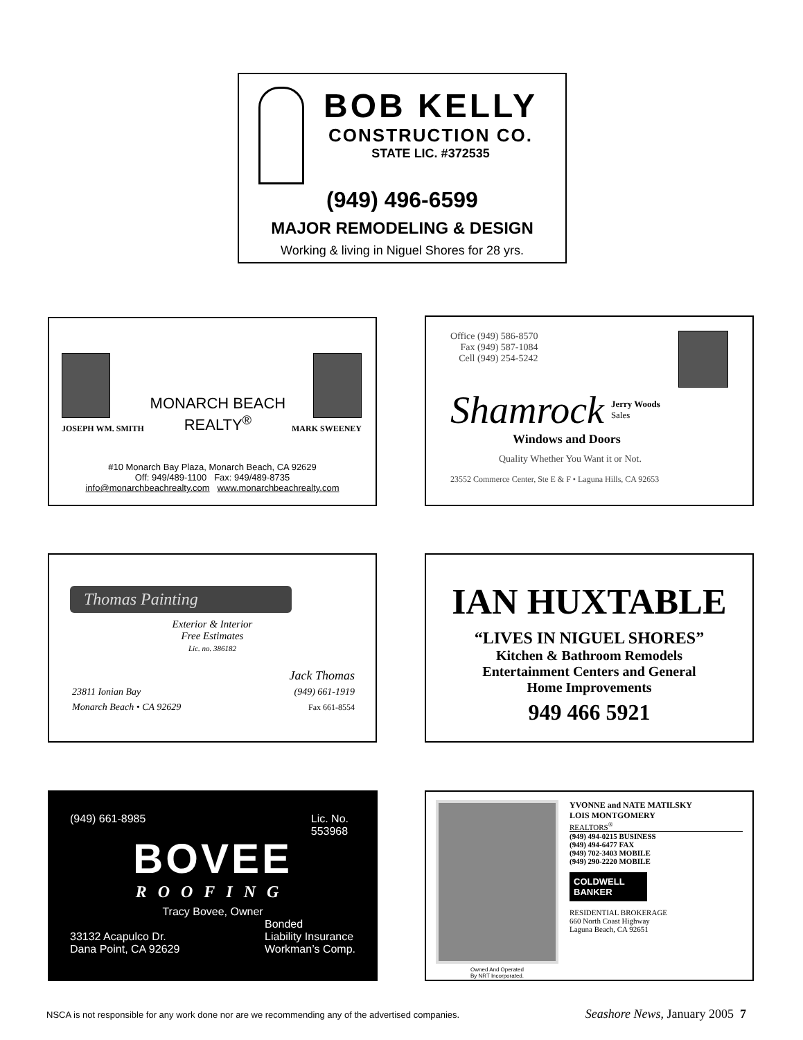BOB KELLY
CONSTRUCTION CO.
STATE LIC. #372535
(949) 496-6599
MAJOR REMODELING & DESIGN
Working & living in Niguel Shores for 28 yrs.
JOSEPH WM. SMITH
MONARCH BEACH
REALTY<sup>®</sup>
MARK SWEENEY
#10 Monarch Bay Plaza, Monarch Beach, CA 92629
Off: 949/489-1100 Fax: 949/489-8735
info@monarchbeachrealty.com www.monarchbeachrealty.com
Office (949) 586-8570
Fax (949) 587-1084
Cell (949) 254-5242
Shamrock
Jerry Woods
Sales
Windows and Doors
Quality Whether You Want it or Not.
23552 Commerce Center, Ste E & F • Laguna Hills, CA 92653
Thomas Painting
Exterior & Interior
Free Estimates
Lic. no. 386182
23811 Ionian Bay
Monarch Beach • CA 92629
Jack Thomas
(949) 661-1919
Fax 661-8554
IAN HUXTABLE
“LIVES IN NIGUEL SHORES”
Kitchen & Bathroom Remodels
Entertainment Centers and General
Home Improvements
949 466 5921
(949) 661-8985 Lic. No.
553968
BOVEE
ROOFING
Tracy Bovee, Owner
33132 Acapulco Dr.
Dana Point, CA 92629
Bonded
Liability Insurance
Workman’s Comp.
Owned And Operated
By NRT Incorporated.
YVONNE and NATE MATILSKY
LOIS MONTGOMERY
REALTORS<sup>®</sup>
(949) 494-0215 BUSINESS
(949) 494-6477 FAX
(949) 702-3403 MOBILE
(949) 290-2220 MOBILE
COLDWELL
BANKER
RESIDENTIAL BROKERAGE
660 North Coast Highway
Laguna Beach, CA 92651
NSCA is not responsible for any work done nor are we recommending any of the advertised companies.
Seashore News, January 2005 7